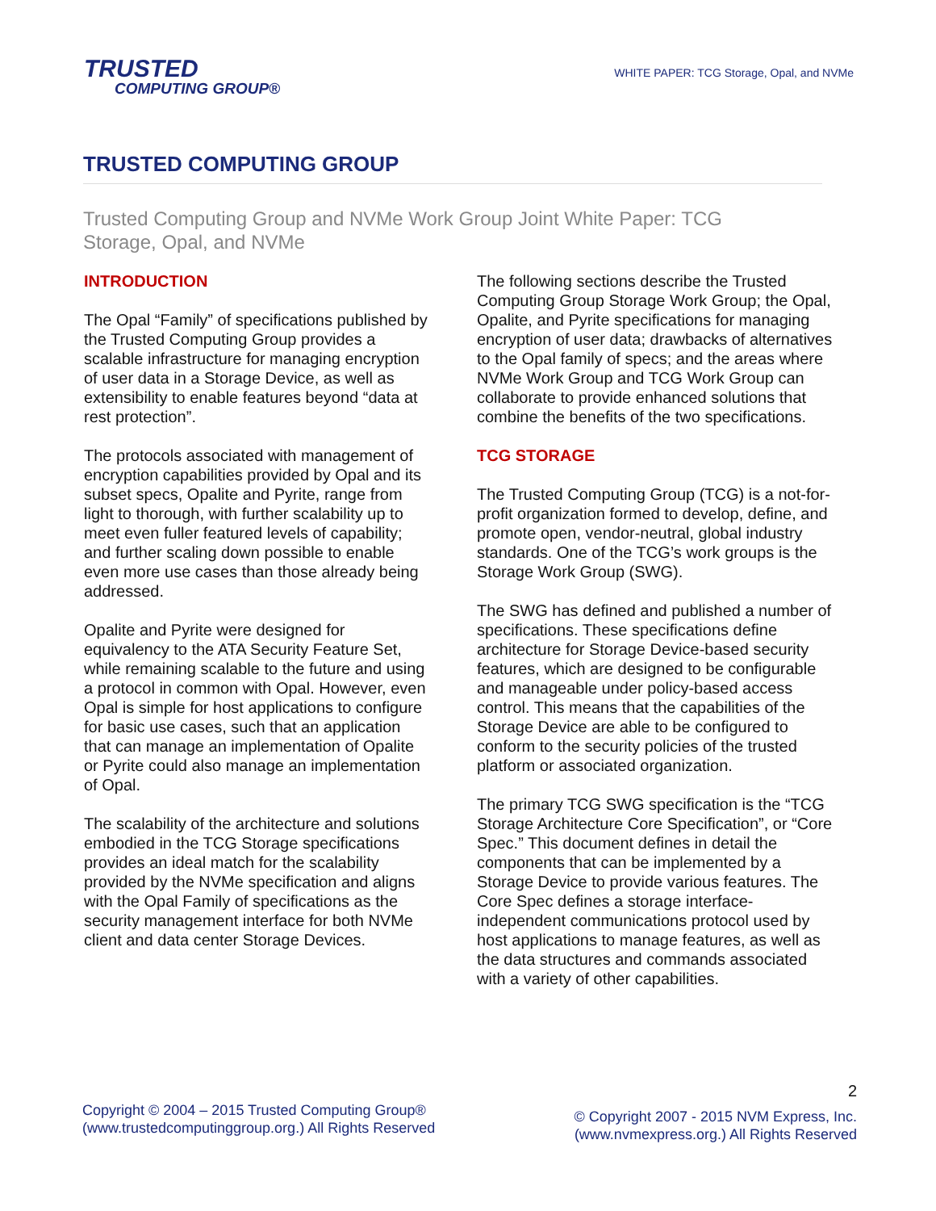TRUSTED
COMPUTING GROUP®
WHITE PAPER: TCG Storage, Opal, and NVMe
TRUSTED COMPUTING GROUP
Trusted Computing Group and NVMe Work Group Joint White Paper: TCG Storage, Opal, and NVMe
INTRODUCTION
The Opal “Family” of specifications published by the Trusted Computing Group provides a scalable infrastructure for managing encryption of user data in a Storage Device, as well as extensibility to enable features beyond “data at rest protection”.
The protocols associated with management of encryption capabilities provided by Opal and its subset specs, Opalite and Pyrite, range from light to thorough, with further scalability up to meet even fuller featured levels of capability; and further scaling down possible to enable even more use cases than those already being addressed.
Opalite and Pyrite were designed for equivalency to the ATA Security Feature Set, while remaining scalable to the future and using a protocol in common with Opal. However, even Opal is simple for host applications to configure for basic use cases, such that an application that can manage an implementation of Opalite or Pyrite could also manage an implementation of Opal.
The scalability of the architecture and solutions embodied in the TCG Storage specifications provides an ideal match for the scalability provided by the NVMe specification and aligns with the Opal Family of specifications as the security management interface for both NVMe client and data center Storage Devices.
The following sections describe the Trusted Computing Group Storage Work Group; the Opal, Opalite, and Pyrite specifications for managing encryption of user data; drawbacks of alternatives to the Opal family of specs; and the areas where NVMe Work Group and TCG Work Group can collaborate to provide enhanced solutions that combine the benefits of the two specifications.
TCG STORAGE
The Trusted Computing Group (TCG) is a not-for-profit organization formed to develop, define, and promote open, vendor-neutral, global industry standards. One of the TCG’s work groups is the Storage Work Group (SWG).
The SWG has defined and published a number of specifications. These specifications define architecture for Storage Device-based security features, which are designed to be configurable and manageable under policy-based access control. This means that the capabilities of the Storage Device are able to be configured to conform to the security policies of the trusted platform or associated organization.
The primary TCG SWG specification is the “TCG Storage Architecture Core Specification”, or “Core Spec.” This document defines in detail the components that can be implemented by a Storage Device to provide various features. The Core Spec defines a storage interface-independent communications protocol used by host applications to manage features, as well as the data structures and commands associated with a variety of other capabilities.
Copyright © 2004 – 2015 Trusted Computing Group®
(www.trustedcomputinggroup.org.) All Rights Reserved
2
© Copyright 2007 - 2015 NVM Express, Inc.
(www.nvmexpress.org.) All Rights Reserved